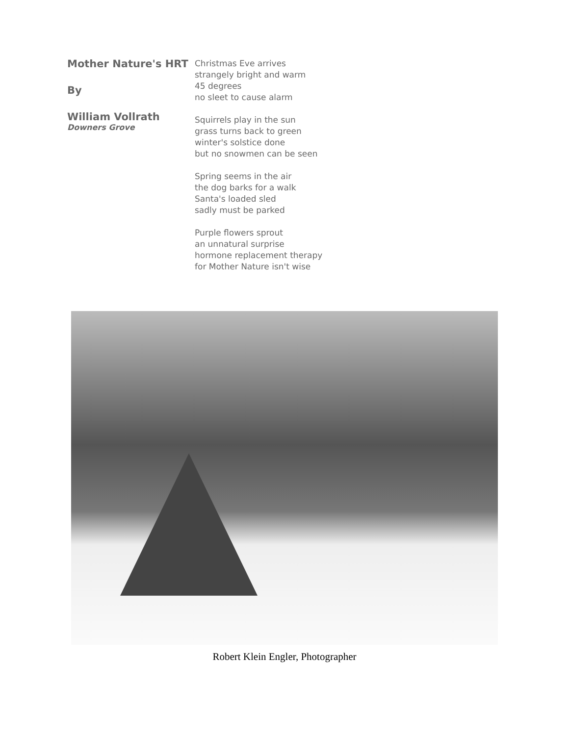Mother Nature's HRT
By
William Vollrath
Downers Grove
Christmas Eve arrives
strangely bright and warm
45 degrees
no sleet to cause alarm
Squirrels play in the sun
grass turns back to green
winter's solstice done
but no snowmen can be seen
Spring seems in the air
the dog barks for a walk
Santa's loaded sled
sadly must be parked
Purple flowers sprout
an unnatural surprise
hormone replacement therapy
for Mother Nature isn't wise
Robert Klein Engler, Photographer